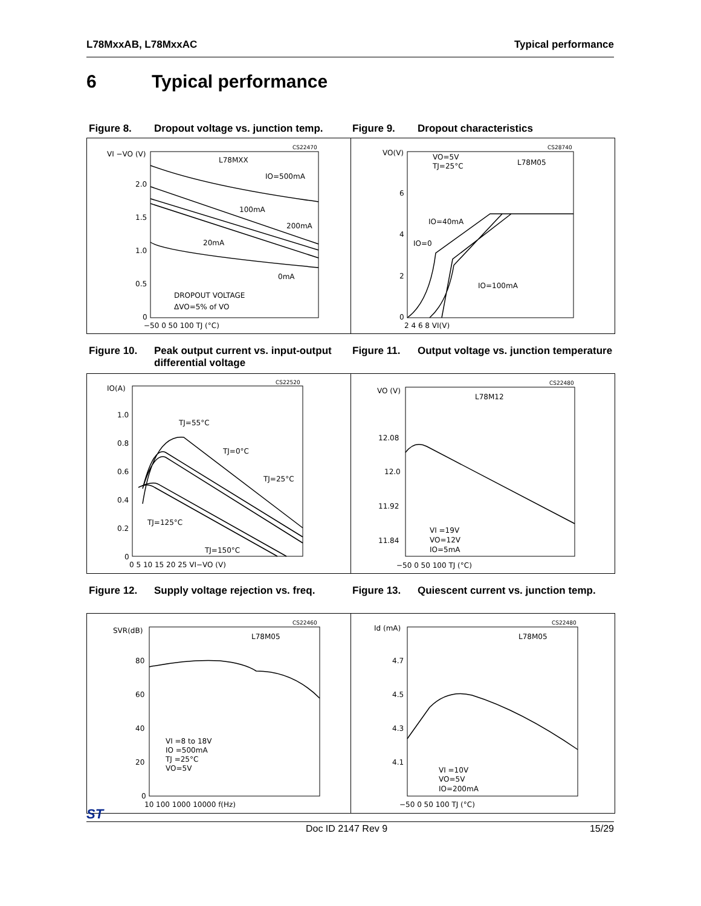L78MxxAB, L78MxxAC Typical performance
6 Typical performance
Figure 8. Dropout voltage vs. junction temp.
Figure 9. Dropout characteristics
CS22470
VI −VO (V)
L78MXX
IO=500mA
100mA
200mA
20mA
0mA
DROPOUT VOLTAGE
ΔVO=5% of VO
2.0
1.5
1.0
0.5
0
−50 0 50 100 TJ (°C)
CS28740
VO(V)
VO=5V
TJ=25°C
L78M05
IO=40mA
IO=0
IO=100mA
6
4
2
0
2 4 6 8 VI(V)
Figure 10. Peak output current vs. input-output differential voltage
Figure 11. Output voltage vs. junction temperature
CS22520
IO(A)
TJ=55°C
TJ=0°C
TJ=25°C
TJ=125°C
TJ=150°C
1.0
0.8
0.6
0.4
0.2
0
0 5 10 15 20 25 VI−VO (V)
CS22480
VO (V)
L78M12
12.08
12.0
11.92
11.84
VI =19V
VO=12V
IO=5mA
−50 0 50 100 TJ (°C)
Figure 12. Supply voltage rejection vs. freq.
Figure 13. Quiescent current vs. junction temp.
CS22460
SVR(dB)
L78M05
VI =8 to 18V
IO =500mA
TJ =25°C
VO=5V
80
60
40
20
0
10 100 1000 10000 f(Hz)
CS22480
Id (mA)
L78M05
VI =10V
VO=5V
IO=200mA
4.7
4.5
4.3
4.1
−50 0 50 100 TJ (°C)
ST Doc ID 2147 Rev 9 15/29